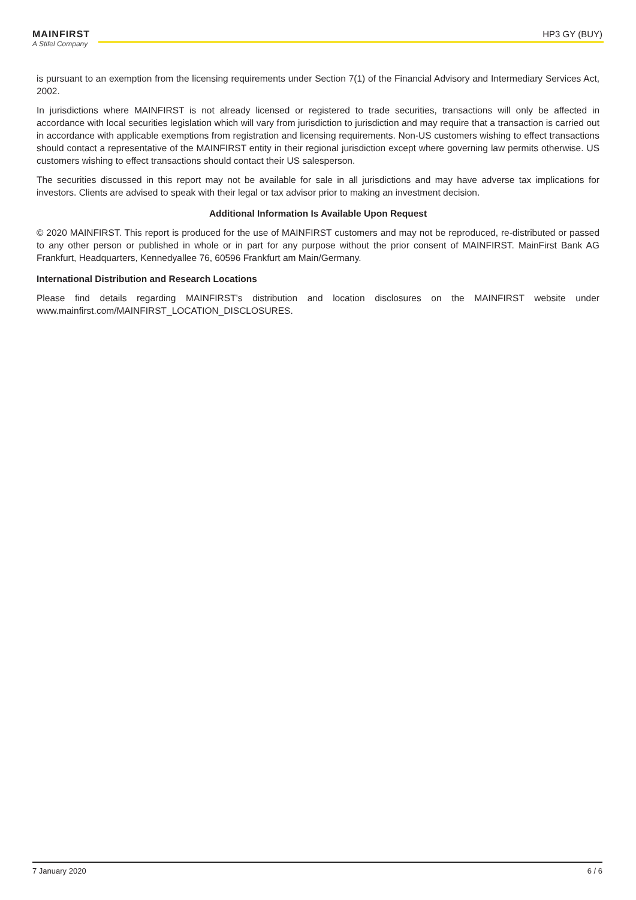HP3 GY (BUY)
MAINFIRST
A Stifel Company
is pursuant to an exemption from the licensing requirements under Section 7(1) of the Financial Advisory and Intermediary Services Act, 2002.
In jurisdictions where MAINFIRST is not already licensed or registered to trade securities, transactions will only be affected in accordance with local securities legislation which will vary from jurisdiction to jurisdiction and may require that a transaction is carried out in accordance with applicable exemptions from registration and licensing requirements. Non-US customers wishing to effect transactions should contact a representative of the MAINFIRST entity in their regional jurisdiction except where governing law permits otherwise. US customers wishing to effect transactions should contact their US salesperson.
The securities discussed in this report may not be available for sale in all jurisdictions and may have adverse tax implications for investors. Clients are advised to speak with their legal or tax advisor prior to making an investment decision.
Additional Information Is Available Upon Request
© 2020 MAINFIRST. This report is produced for the use of MAINFIRST customers and may not be reproduced, re-distributed or passed to any other person or published in whole or in part for any purpose without the prior consent of MAINFIRST. MainFirst Bank AG Frankfurt, Headquarters, Kennedyallee 76, 60596 Frankfurt am Main/Germany.
International Distribution and Research Locations
Please find details regarding MAINFIRST’s distribution and location disclosures on the MAINFIRST website under www.mainfirst.com/MAINFIRST_LOCATION_DISCLOSURES.
7 January 2020 6 / 6